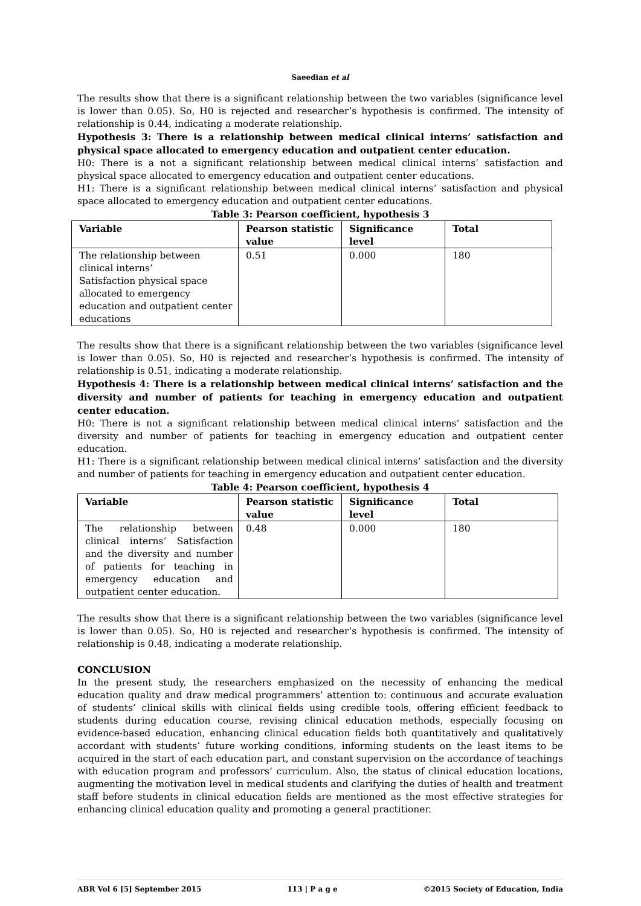Saeedian et al
The results show that there is a significant relationship between the two variables (significance level is lower than 0.05). So, H0 is rejected and researcher’s hypothesis is confirmed. The intensity of relationship is 0.44, indicating a moderate relationship.
Hypothesis 3: There is a relationship between medical clinical interns’ satisfaction and physical space allocated to emergency education and outpatient center education.
H0: There is a not a significant relationship between medical clinical interns’ satisfaction and physical space allocated to emergency education and outpatient center educations.
H1: There is a significant relationship between medical clinical interns’ satisfaction and physical space allocated to emergency education and outpatient center educations.
Table 3: Pearson coefficient, hypothesis 3
| Variable | Pearson statistic value | Significance level | Total |
| --- | --- | --- | --- |
| The relationship between clinical interns’ Satisfaction physical space allocated to emergency education and outpatient center educations | 0.51 | 0.000 | 180 |
The results show that there is a significant relationship between the two variables (significance level is lower than 0.05). So, H0 is rejected and researcher’s hypothesis is confirmed. The intensity of relationship is 0.51, indicating a moderate relationship.
Hypothesis 4: There is a relationship between medical clinical interns’ satisfaction and the diversity and number of patients for teaching in emergency education and outpatient center education.
H0: There is not a significant relationship between medical clinical interns’ satisfaction and the diversity and number of patients for teaching in emergency education and outpatient center education.
H1: There is a significant relationship between medical clinical interns’ satisfaction and the diversity and number of patients for teaching in emergency education and outpatient center education.
Table 4: Pearson coefficient, hypothesis 4
| Variable | Pearson statistic value | Significance level | Total |
| --- | --- | --- | --- |
| The relationship between clinical interns’ Satisfaction and the diversity and number of patients for teaching in emergency education and outpatient center education. | 0.48 | 0.000 | 180 |
The results show that there is a significant relationship between the two variables (significance level is lower than 0.05). So, H0 is rejected and researcher’s hypothesis is confirmed. The intensity of relationship is 0.48, indicating a moderate relationship.
CONCLUSION
In the present study, the researchers emphasized on the necessity of enhancing the medical education quality and draw medical programmers’ attention to: continuous and accurate evaluation of students’ clinical skills with clinical fields using credible tools, offering efficient feedback to students during education course, revising clinical education methods, especially focusing on evidence-based education, enhancing clinical education fields both quantitatively and qualitatively accordant with students’ future working conditions, informing students on the least items to be acquired in the start of each education part, and constant supervision on the accordance of teachings with education program and professors’ curriculum. Also, the status of clinical education locations, augmenting the motivation level in medical students and clarifying the duties of health and treatment staff before students in clinical education fields are mentioned as the most effective strategies for enhancing clinical education quality and promoting a general practitioner.
ABR Vol 6 [5] September 2015 113 | P a g e ©2015 Society of Education, India